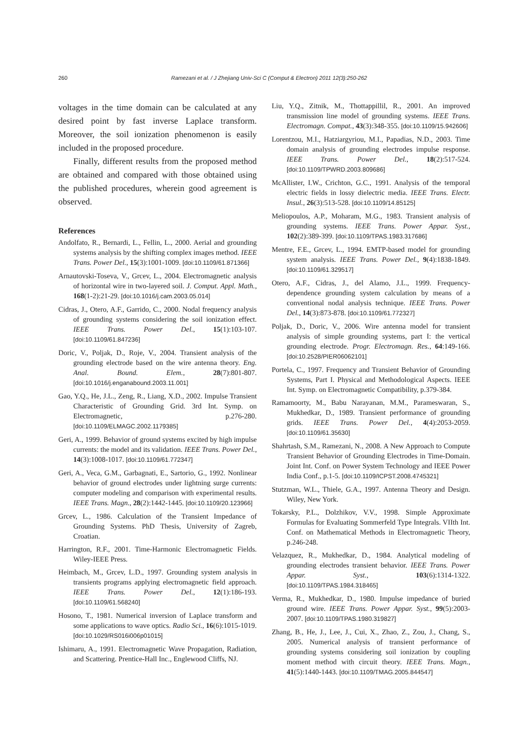260 Ramezani et al. / J Zhejiang Univ-Sci C (Comput & Electron) 2011 12(3):250-262
voltages in the time domain can be calculated at any desired point by fast inverse Laplace transform. Moreover, the soil ionization phenomenon is easily included in the proposed procedure.
Finally, different results from the proposed method are obtained and compared with those obtained using the published procedures, wherein good agreement is observed.
References
Andolfato, R., Bernardi, L., Fellin, L., 2000. Aerial and grounding systems analysis by the shifting complex images method. IEEE Trans. Power Del., 15(3):1001-1009. [doi:10.1109/61.871366]
Arnautovski-Toseva, V., Grcev, L., 2004. Electromagnetic analysis of horizontal wire in two-layered soil. J. Comput. Appl. Math., 168(1-2):21-29. [doi:10.1016/j.cam.2003.05.014]
Cidras, J., Otero, A.F., Garrido, C., 2000. Nodal frequency analysis of grounding systems considering the soil ionization effect. IEEE Trans. Power Del., 15(1):103-107. [doi:10.1109/61.847236]
Doric, V., Poljak, D., Roje, V., 2004. Transient analysis of the grounding electrode based on the wire antenna theory. Eng. Anal. Bound. Elem., 28(7):801-807. [doi:10.1016/j.enganabound.2003.11.001]
Gao, Y.Q., He, J.L., Zeng, R., Liang, X.D., 2002. Impulse Transient Characteristic of Grounding Grid. 3rd Int. Symp. on Electromagnetic, p.276-280. [doi:10.1109/ELMAGC.2002.1179385]
Geri, A., 1999. Behavior of ground systems excited by high impulse currents: the model and its validation. IEEE Trans. Power Del., 14(3):1008-1017. [doi:10.1109/61.772347]
Geri, A., Veca, G.M., Garbagnati, E., Sartorio, G., 1992. Nonlinear behavior of ground electrodes under lightning surge currents: computer modeling and comparison with experimental results. IEEE Trans. Magn., 28(2):1442-1445. [doi:10.1109/20.123966]
Grcev, L., 1986. Calculation of the Transient Impedance of Grounding Systems. PhD Thesis, University of Zagreb, Croatian.
Harrington, R.F., 2001. Time-Harmonic Electromagnetic Fields. Wiley-IEEE Press.
Heimbach, M., Grcev, L.D., 1997. Grounding system analysis in transients programs applying electromagnetic field approach. IEEE Trans. Power Del., 12(1):186-193. [doi:10.1109/61.568240]
Hosono, T., 1981. Numerical inversion of Laplace transform and some applications to wave optics. Radio Sci., 16(6):1015-1019. [doi:10.1029/RS016i006p01015]
Ishimaru, A., 1991. Electromagnetic Wave Propagation, Radiation, and Scattering. Prentice-Hall Inc., Englewood Cliffs, NJ.
Liu, Y.Q., Zitnik, M., Thottappillil, R., 2001. An improved transmission line model of grounding systems. IEEE Trans. Electromagn. Compat., 43(3):348-355. [doi:10.1109/15.942606]
Lorentzou, M.I., Hatziargyriou, M.I., Papadias, N.D., 2003. Time domain analysis of grounding electrodes impulse response. IEEE Trans. Power Del., 18(2):517-524. [doi:10.1109/TPWRD.2003.809686]
McAllister, I.W., Crichton, G.C., 1991. Analysis of the temporal electric fields in lossy dielectric media. IEEE Trans. Electr. Insul., 26(3):513-528. [doi:10.1109/14.85125]
Meliopoulos, A.P., Moharam, M.G., 1983. Transient analysis of grounding systems. IEEE Trans. Power Appar. Syst., 102(2):389-399. [doi:10.1109/TPAS.1983.317686]
Mentre, F.E., Grcev, L., 1994. EMTP-based model for grounding system analysis. IEEE Trans. Power Del., 9(4):1838-1849. [doi:10.1109/61.329517]
Otero, A.F., Cidras, J., del Alamo, J.L., 1999. Frequency-dependence grounding system calculation by means of a conventional nodal analysis technique. IEEE Trans. Power Del., 14(3):873-878. [doi:10.1109/61.772327]
Poljak, D., Doric, V., 2006. Wire antenna model for transient analysis of simple grounding systems, part I: the vertical grounding electrode. Progr. Electromagn. Res., 64:149-166. [doi:10.2528/PIER06062101]
Portela, C., 1997. Frequency and Transient Behavior of Grounding Systems, Part I. Physical and Methodological Aspects. IEEE Int. Symp. on Electromagnetic Compatibility, p.379-384.
Ramamoorty, M., Babu Narayanan, M.M., Parameswaran, S., Mukhedkar, D., 1989. Transient performance of grounding grids. IEEE Trans. Power Del., 4(4):2053-2059. [doi:10.1109/61.35630]
Shahrtash, S.M., Ramezani, N., 2008. A New Approach to Compute Transient Behavior of Grounding Electrodes in Time-Domain. Joint Int. Conf. on Power System Technology and IEEE Power India Conf., p.1-5. [doi:10.1109/ICPST.2008.4745321]
Stutzman, W.L., Thiele, G.A., 1997. Antenna Theory and Design. Wiley, New York.
Tokarsky, P.L., Dolzhikov, V.V., 1998. Simple Approximate Formulas for Evaluating Sommerfeld Type Integrals. VIIth Int. Conf. on Mathematical Methods in Electromagnetic Theory, p.246-248.
Velazquez, R., Mukhedkar, D., 1984. Analytical modeling of grounding electrodes transient behavior. IEEE Trans. Power Appar. Syst., 103(6):1314-1322. [doi:10.1109/TPAS.1984.318465]
Verma, R., Mukhedkar, D., 1980. Impulse impedance of buried ground wire. IEEE Trans. Power Appar. Syst., 99(5):2003-2007. [doi:10.1109/TPAS.1980.319827]
Zhang, B., He, J., Lee, J., Cui, X., Zhao, Z., Zou, J., Chang, S., 2005. Numerical analysis of transient performance of grounding systems considering soil ionization by coupling moment method with circuit theory. IEEE Trans. Magn., 41(5):1440-1443. [doi:10.1109/TMAG.2005.844547]